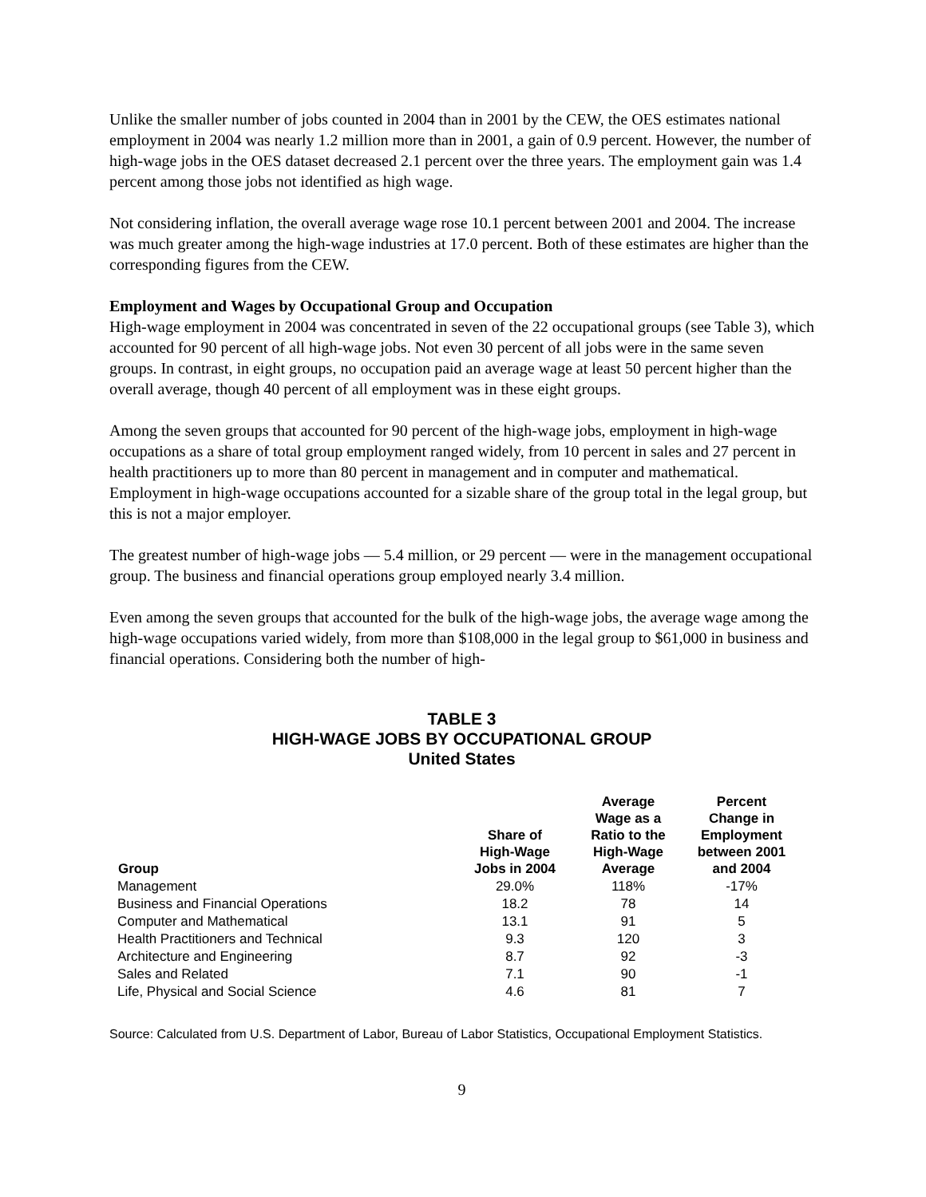Unlike the smaller number of jobs counted in 2004 than in 2001 by the CEW, the OES estimates national employment in 2004 was nearly 1.2 million more than in 2001, a gain of 0.9 percent. However, the number of high-wage jobs in the OES dataset decreased 2.1 percent over the three years. The employment gain was 1.4 percent among those jobs not identified as high wage.
Not considering inflation, the overall average wage rose 10.1 percent between 2001 and 2004. The increase was much greater among the high-wage industries at 17.0 percent. Both of these estimates are higher than the corresponding figures from the CEW.
Employment and Wages by Occupational Group and Occupation
High-wage employment in 2004 was concentrated in seven of the 22 occupational groups (see Table 3), which accounted for 90 percent of all high-wage jobs. Not even 30 percent of all jobs were in the same seven groups. In contrast, in eight groups, no occupation paid an average wage at least 50 percent higher than the overall average, though 40 percent of all employment was in these eight groups.
Among the seven groups that accounted for 90 percent of the high-wage jobs, employment in high-wage occupations as a share of total group employment ranged widely, from 10 percent in sales and 27 percent in health practitioners up to more than 80 percent in management and in computer and mathematical. Employment in high-wage occupations accounted for a sizable share of the group total in the legal group, but this is not a major employer.
The greatest number of high-wage jobs — 5.4 million, or 29 percent — were in the management occupational group. The business and financial operations group employed nearly 3.4 million.
Even among the seven groups that accounted for the bulk of the high-wage jobs, the average wage among the high-wage occupations varied widely, from more than $108,000 in the legal group to $61,000 in business and financial operations. Considering both the number of high-
TABLE 3
HIGH-WAGE JOBS BY OCCUPATIONAL GROUP
United States
| Group | Share of High-Wage Jobs in 2004 | Average Wage as a Ratio to the High-Wage Average | Percent Change in Employment between 2001 and 2004 |
| --- | --- | --- | --- |
| Management | 29.0% | 118% | -17% |
| Business and Financial Operations | 18.2 | 78 | 14 |
| Computer and Mathematical | 13.1 | 91 | 5 |
| Health Practitioners and Technical | 9.3 | 120 | 3 |
| Architecture and Engineering | 8.7 | 92 | -3 |
| Sales and Related | 7.1 | 90 | -1 |
| Life, Physical and Social Science | 4.6 | 81 | 7 |
Source: Calculated from U.S. Department of Labor, Bureau of Labor Statistics, Occupational Employment Statistics.
9